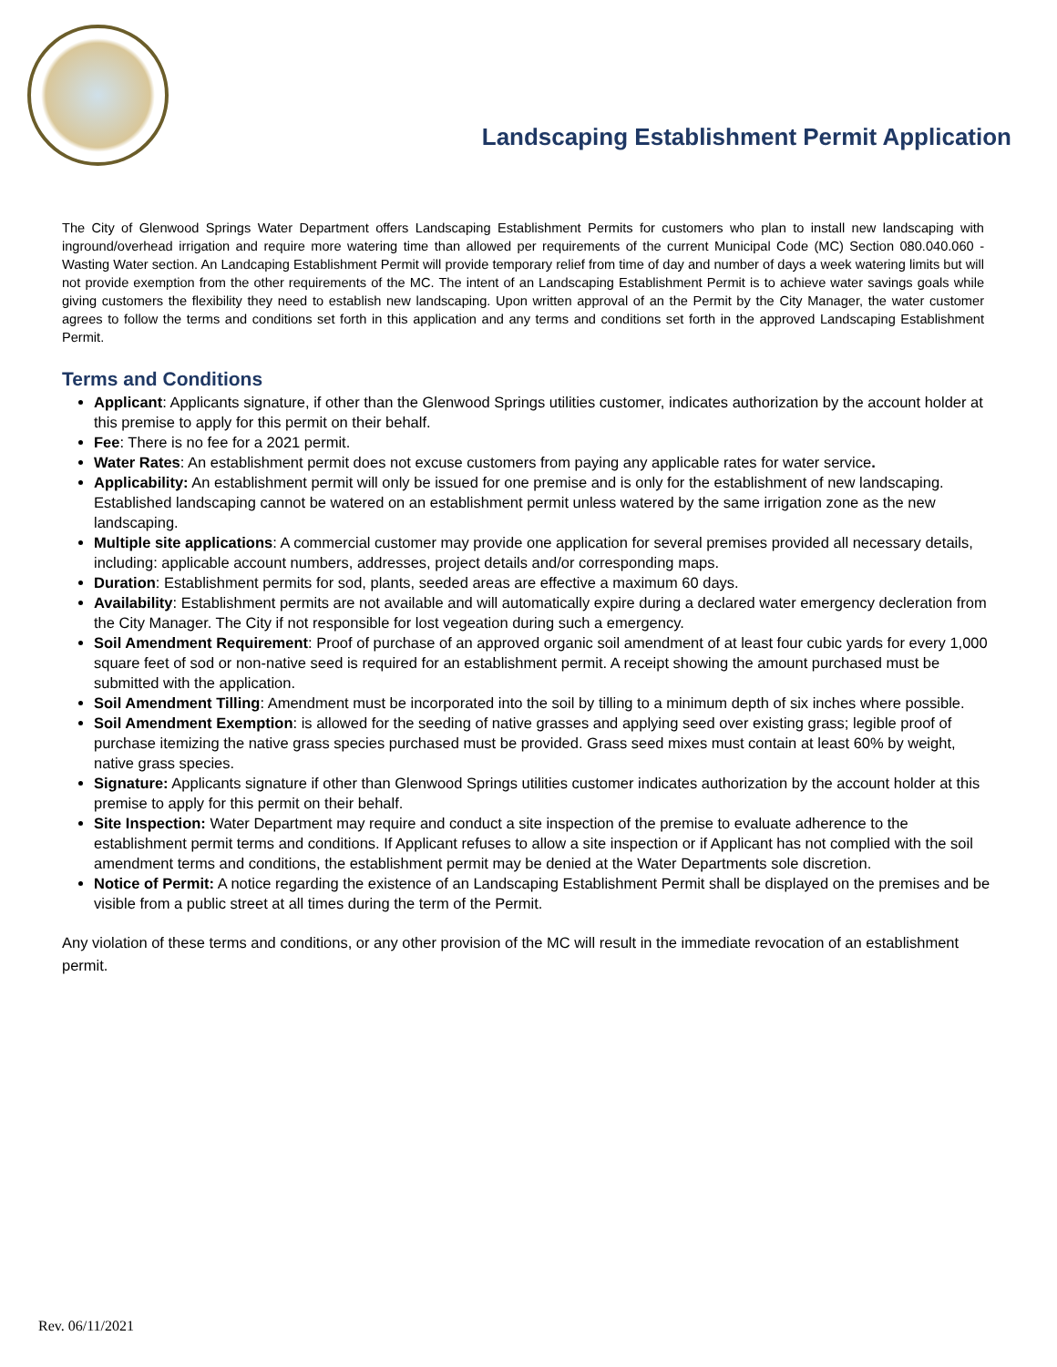Landscaping Establishment Permit Application
The City of Glenwood Springs Water Department offers Landscaping Establishment Permits for customers who plan to install new landscaping with inground/overhead irrigation and require more watering time than allowed per requirements of the current Municipal Code (MC) Section 080.040.060 - Wasting Water section. An Landcaping Establishment Permit will provide temporary relief from time of day and number of days a week watering limits but will not provide exemption from the other requirements of the MC. The intent of an Landscaping Establishment Permit is to achieve water savings goals while giving customers the flexibility they need to establish new landscaping. Upon written approval of an the Permit by the City Manager, the water customer agrees to follow the terms and conditions set forth in this application and any terms and conditions set forth in the approved Landscaping Establishment Permit.
Terms and Conditions
Applicant: Applicants signature, if other than the Glenwood Springs utilities customer, indicates authorization by the account holder at this premise to apply for this permit on their behalf.
Fee: There is no fee for a 2021 permit.
Water Rates: An establishment permit does not excuse customers from paying any applicable rates for water service.
Applicability: An establishment permit will only be issued for one premise and is only for the establishment of new landscaping. Established landscaping cannot be watered on an establishment permit unless watered by the same irrigation zone as the new landscaping.
Multiple site applications: A commercial customer may provide one application for several premises provided all necessary details, including: applicable account numbers, addresses, project details and/or corresponding maps.
Duration: Establishment permits for sod, plants, seeded areas are effective a maximum 60 days.
Availability: Establishment permits are not available and will automatically expire during a declared water emergency decleration from the City Manager. The City if not responsible for lost vegeation during such a emergency.
Soil Amendment Requirement: Proof of purchase of an approved organic soil amendment of at least four cubic yards for every 1,000 square feet of sod or non-native seed is required for an establishment permit. A receipt showing the amount purchased must be submitted with the application.
Soil Amendment Tilling: Amendment must be incorporated into the soil by tilling to a minimum depth of six inches where possible.
Soil Amendment Exemption: is allowed for the seeding of native grasses and applying seed over existing grass; legible proof of purchase itemizing the native grass species purchased must be provided. Grass seed mixes must contain at least 60% by weight, native grass species.
Signature: Applicants signature if other than Glenwood Springs utilities customer indicates authorization by the account holder at this premise to apply for this permit on their behalf.
Site Inspection: Water Department may require and conduct a site inspection of the premise to evaluate adherence to the establishment permit terms and conditions. If Applicant refuses to allow a site inspection or if Applicant has not complied with the soil amendment terms and conditions, the establishment permit may be denied at the Water Departments sole discretion.
Notice of Permit: A notice regarding the existence of an Landscaping Establishment Permit shall be displayed on the premises and be visible from a public street at all times during the term of the Permit.
Any violation of these terms and conditions, or any other provision of the MC will result in the immediate revocation of an establishment permit.
Rev. 06/11/2021